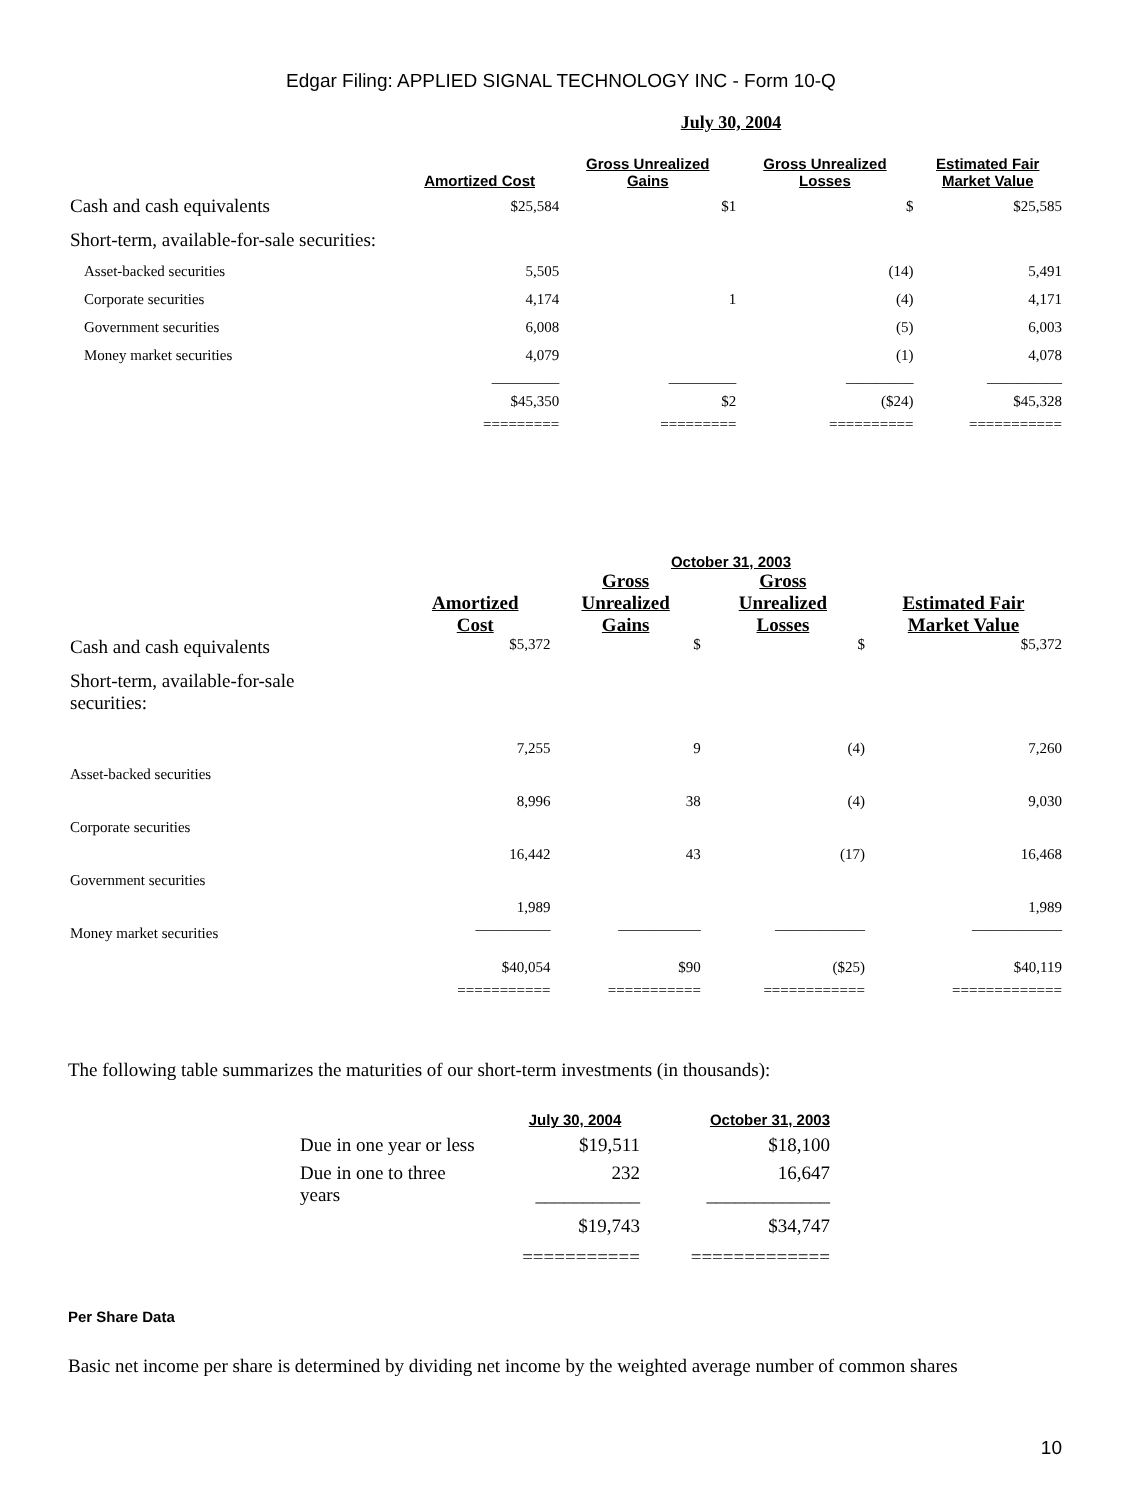Edgar Filing: APPLIED SIGNAL TECHNOLOGY INC - Form 10-Q
| | July 30, 2004 | | | |
| --- | --- | --- | --- | --- |
| | Amortized Cost | Gross Unrealized Gains | Gross Unrealized Losses | Estimated Fair Market Value |
| Cash and cash equivalents | $25,584 | $1 | $ | $25,585 |
| Short-term, available-for-sale securities: | | | | |
| Asset-backed securities | 5,505 | | (14) | 5,491 |
| Corporate securities | 4,174 | 1 | (4) | 4,171 |
| Government securities | 6,008 | | (5) | 6,003 |
| Money market securities | 4,079 | | (1) | 4,078 |
| | _________ | _________ | _________ | __________ |
| | $45,350 | $2 | ($24) | $45,328 |
| | ========= | ========= | ========== | =========== |
| | October 31, 2003 | | | |
| --- | --- | --- | --- | --- |
| | Amortized Cost | Gross Unrealized Gains | Gross Unrealized Losses | Estimated Fair Market Value |
| Cash and cash equivalents | $5,372 | $ | $ | $5,372 |
| Short-term, available-for-sale securities: | | | | |
| Asset-backed securities | 7,255 | 9 | (4) | 7,260 |
| Corporate securities | 8,996 | 38 | (4) | 9,030 |
| Government securities | 16,442 | 43 | (17) | 16,468 |
| Money market securities | 1,989 __________ | ___________ | ____________ | 1,989 ____________ |
| | $40,054 | $90 | ($25) | $40,119 |
| | =========== | =========== | ============ | ============= |
The following table summarizes the maturities of our short-term investments (in thousands):
| | July 30, 2004 | October 31, 2003 |
| --- | --- | --- |
| Due in one year or less | $19,511 | $18,100 |
| Due in one to three years | 232 ___________ | 16,647 _____________ |
| | $19,743 | $34,747 |
| | =========== | ============= |
Per Share Data
Basic net income per share is determined by dividing net income by the weighted average number of common shares
10